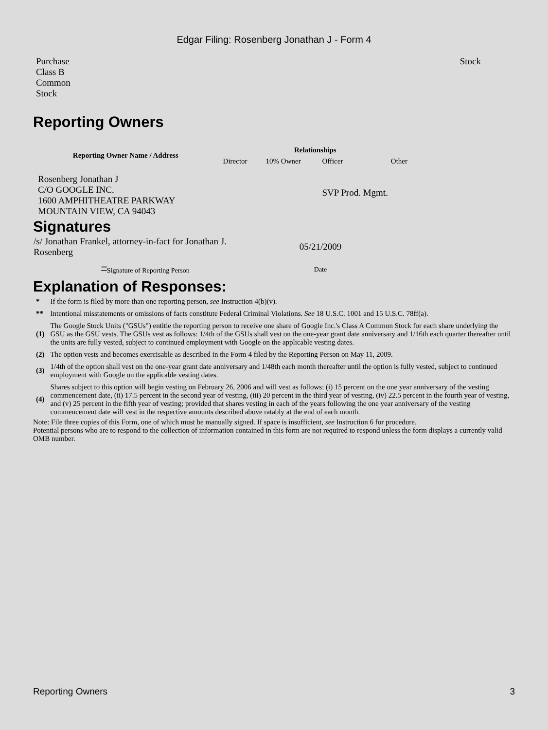Edgar Filing: Rosenberg Jonathan J - Form 4
| Purchase Class B Common Stock | Stock |
Reporting Owners
| Reporting Owner Name / Address | Relationships | | | |
| --- | --- | --- | --- | --- |
| | Director | 10% Owner | Officer | Other |
| Rosenberg Jonathan J C/O GOOGLE INC. 1600 AMPHITHEATRE PARKWAY MOUNTAIN VIEW, CA 94043 | | | SVP Prod. Mgmt. | |
Signatures
| /s/ Jonathan Frankel, attorney-in-fact for Jonathan J. Rosenberg | 05/21/2009 |
| <sup>**</sup> Signature of Reporting Person | Date |
Explanation of Responses:
| * | If the form is filed by more than one reporting person, see Instruction 4(b)(v). |
| ** | Intentional misstatements or omissions of facts constitute Federal Criminal Violations. See 18 U.S.C. 1001 and 15 U.S.C. 78ff(a). |
| (1) | The Google Stock Units ("GSUs") entitle the reporting person to receive one share of Google Inc.'s Class A Common Stock for each share underlying the GSU as the GSU vests. The GSUs vest as follows: 1/4th of the GSUs shall vest on the one-year grant date anniversary and 1/16th each quarter thereafter until the units are fully vested, subject to continued employment with Google on the applicable vesting dates. |
| (2) | The option vests and becomes exercisable as described in the Form 4 filed by the Reporting Person on May 11, 2009. |
| (3) | 1/4th of the option shall vest on the one-year grant date anniversary and 1/48th each month thereafter until the option is fully vested, subject to continued employment with Google on the applicable vesting dates. |
| (4) | Shares subject to this option will begin vesting on February 26, 2006 and will vest as follows: (i) 15 percent on the one year anniversary of the vesting commencement date, (ii) 17.5 percent in the second year of vesting, (iii) 20 percent in the third year of vesting, (iv) 22.5 percent in the fourth year of vesting, and (v) 25 percent in the fifth year of vesting; provided that shares vesting in each of the years following the one year anniversary of the vesting commencement date will vest in the respective amounts described above ratably at the end of each month. |
Note: File three copies of this Form, one of which must be manually signed. If space is insufficient, see Instruction 6 for procedure.
Potential persons who are to respond to the collection of information contained in this form are not required to respond unless the form displays a currently valid OMB number.
Reporting Owners 3